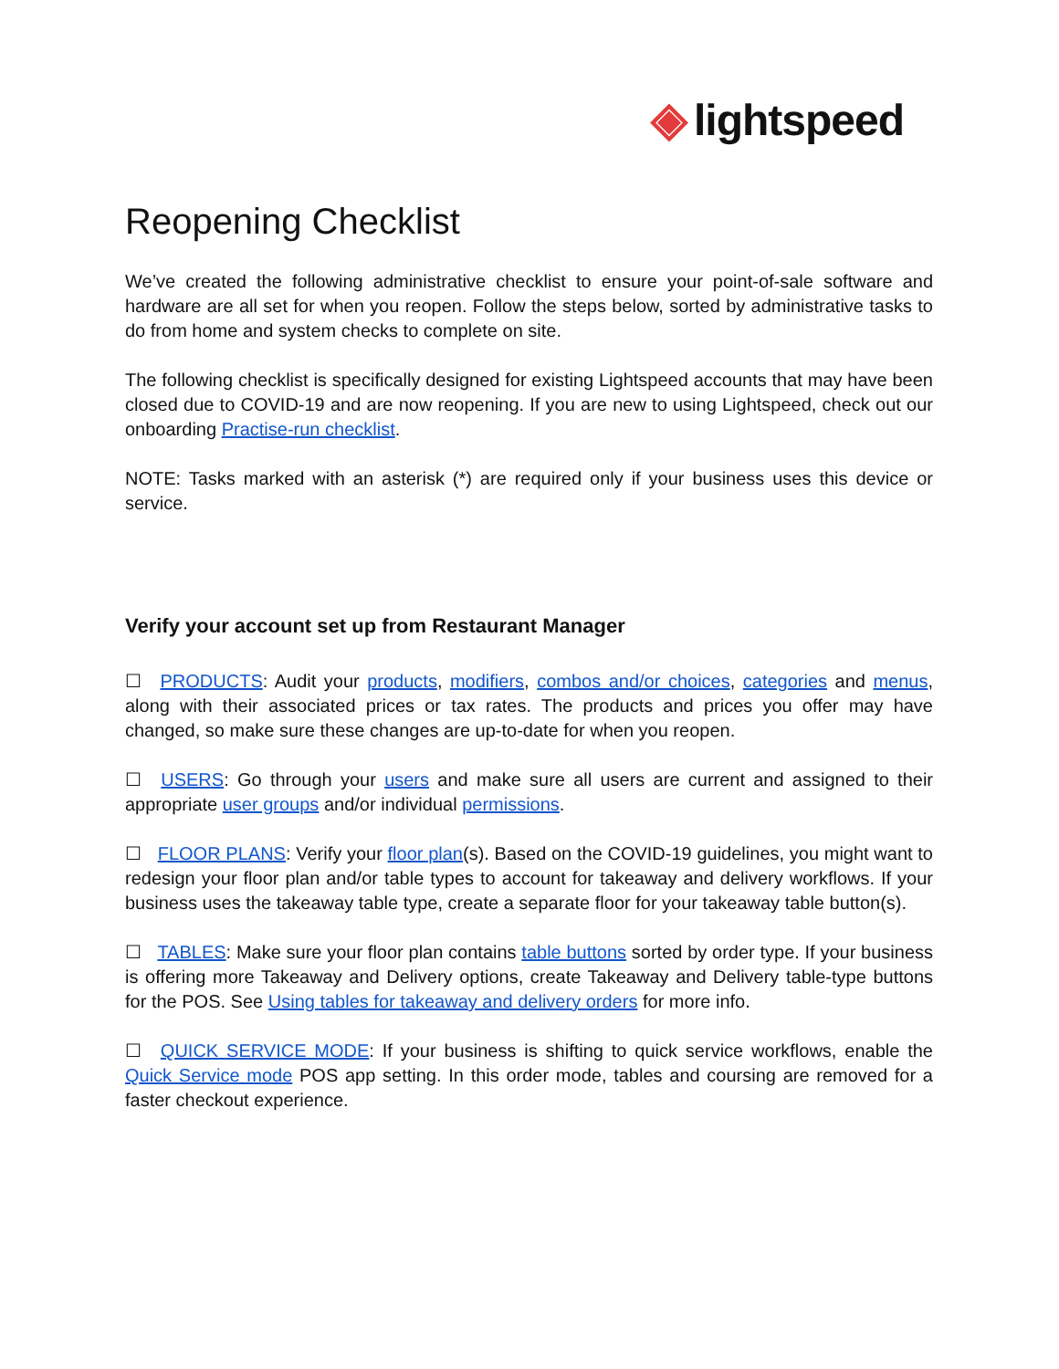◈ lightspeed
Reopening Checklist
We’ve created the following administrative checklist to ensure your point-of-sale software and hardware are all set for when you reopen. Follow the steps below, sorted by administrative tasks to do from home and system checks to complete on site.
The following checklist is specifically designed for existing Lightspeed accounts that may have been closed due to COVID-19 and are now reopening. If you are new to using Lightspeed, check out our onboarding Practise-run checklist.
NOTE: Tasks marked with an asterisk (*) are required only if your business uses this device or service.
Verify your account set up from Restaurant Manager
☐ PRODUCTS: Audit your products, modifiers, combos and/or choices, categories and menus, along with their associated prices or tax rates. The products and prices you offer may have changed, so make sure these changes are up-to-date for when you reopen.
☐ USERS: Go through your users and make sure all users are current and assigned to their appropriate user groups and/or individual permissions.
☐ FLOOR PLANS: Verify your floor plan(s). Based on the COVID-19 guidelines, you might want to redesign your floor plan and/or table types to account for takeaway and delivery workflows. If your business uses the takeaway table type, create a separate floor for your takeaway table button(s).
☐ TABLES: Make sure your floor plan contains table buttons sorted by order type. If your business is offering more Takeaway and Delivery options, create Takeaway and Delivery table-type buttons for the POS. See Using tables for takeaway and delivery orders for more info.
☐ QUICK SERVICE MODE: If your business is shifting to quick service workflows, enable the Quick Service mode POS app setting. In this order mode, tables and coursing are removed for a faster checkout experience.